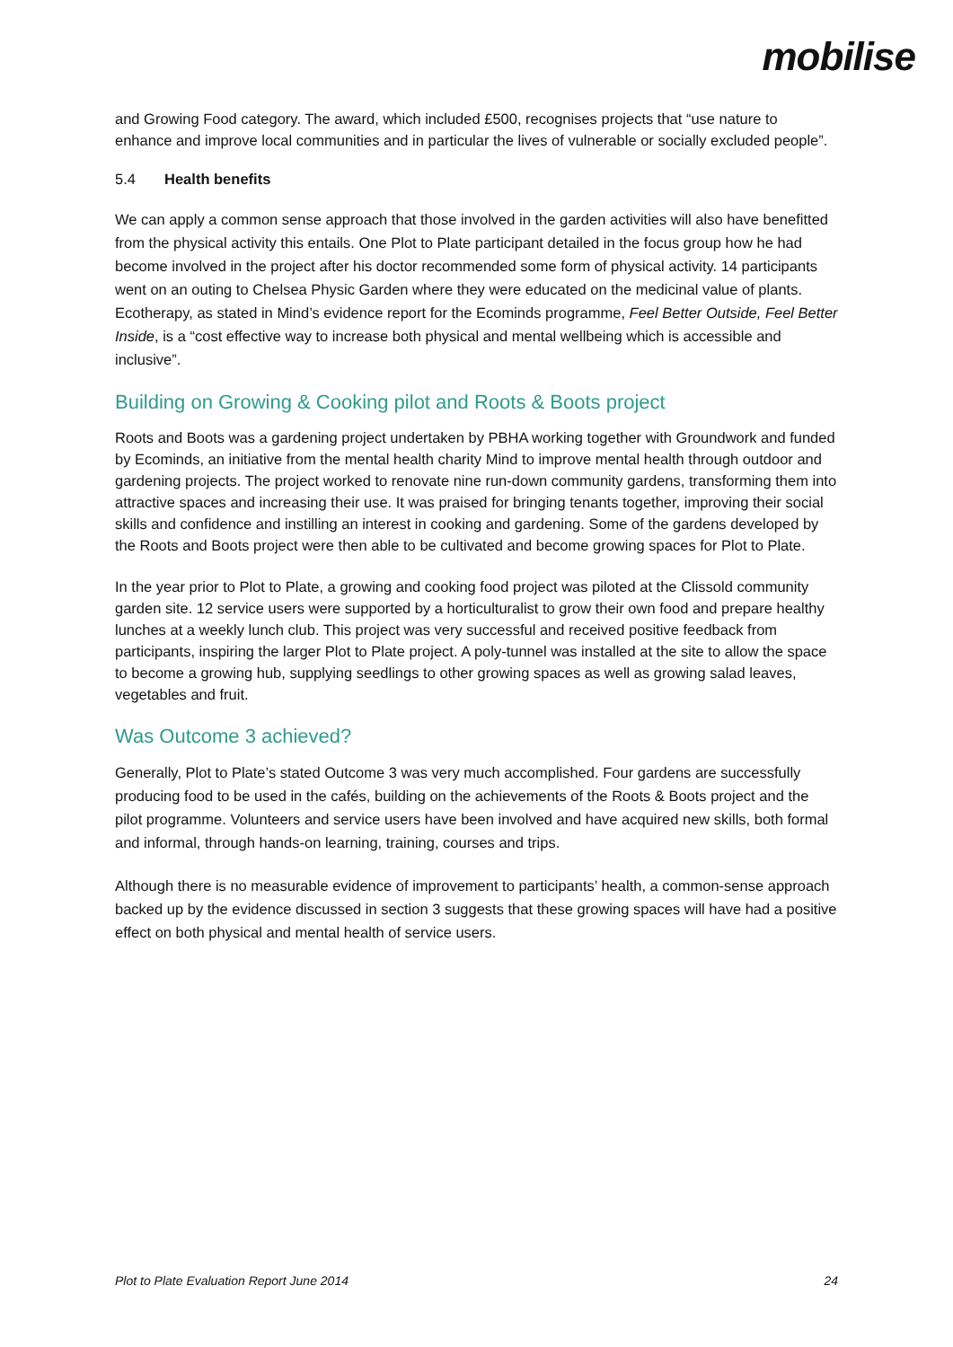mobilise
and Growing Food category. The award, which included £500, recognises projects that “use nature to enhance and improve local communities and in particular the lives of vulnerable or socially excluded people”.
5.4 Health benefits
We can apply a common sense approach that those involved in the garden activities will also have benefitted from the physical activity this entails. One Plot to Plate participant detailed in the focus group how he had become involved in the project after his doctor recommended some form of physical activity. 14 participants went on an outing to Chelsea Physic Garden where they were educated on the medicinal value of plants. Ecotherapy, as stated in Mind’s evidence report for the Ecominds programme, Feel Better Outside, Feel Better Inside, is a “cost effective way to increase both physical and mental wellbeing which is accessible and inclusive”.
Building on Growing & Cooking pilot and Roots & Boots project
Roots and Boots was a gardening project undertaken by PBHA working together with Groundwork and funded by Ecominds, an initiative from the mental health charity Mind to improve mental health through outdoor and gardening projects. The project worked to renovate nine run-down community gardens, transforming them into attractive spaces and increasing their use. It was praised for bringing tenants together, improving their social skills and confidence and instilling an interest in cooking and gardening. Some of the gardens developed by the Roots and Boots project were then able to be cultivated and become growing spaces for Plot to Plate.
In the year prior to Plot to Plate, a growing and cooking food project was piloted at the Clissold community garden site. 12 service users were supported by a horticulturalist to grow their own food and prepare healthy lunches at a weekly lunch club. This project was very successful and received positive feedback from participants, inspiring the larger Plot to Plate project. A poly-tunnel was installed at the site to allow the space to become a growing hub, supplying seedlings to other growing spaces as well as growing salad leaves, vegetables and fruit.
Was Outcome 3 achieved?
Generally, Plot to Plate’s stated Outcome 3 was very much accomplished. Four gardens are successfully producing food to be used in the cafés, building on the achievements of the Roots & Boots project and the pilot programme. Volunteers and service users have been involved and have acquired new skills, both formal and informal, through hands-on learning, training, courses and trips.
Although there is no measurable evidence of improvement to participants’ health, a common-sense approach backed up by the evidence discussed in section 3 suggests that these growing spaces will have had a positive effect on both physical and mental health of service users.
Plot to Plate Evaluation Report June 2014 24